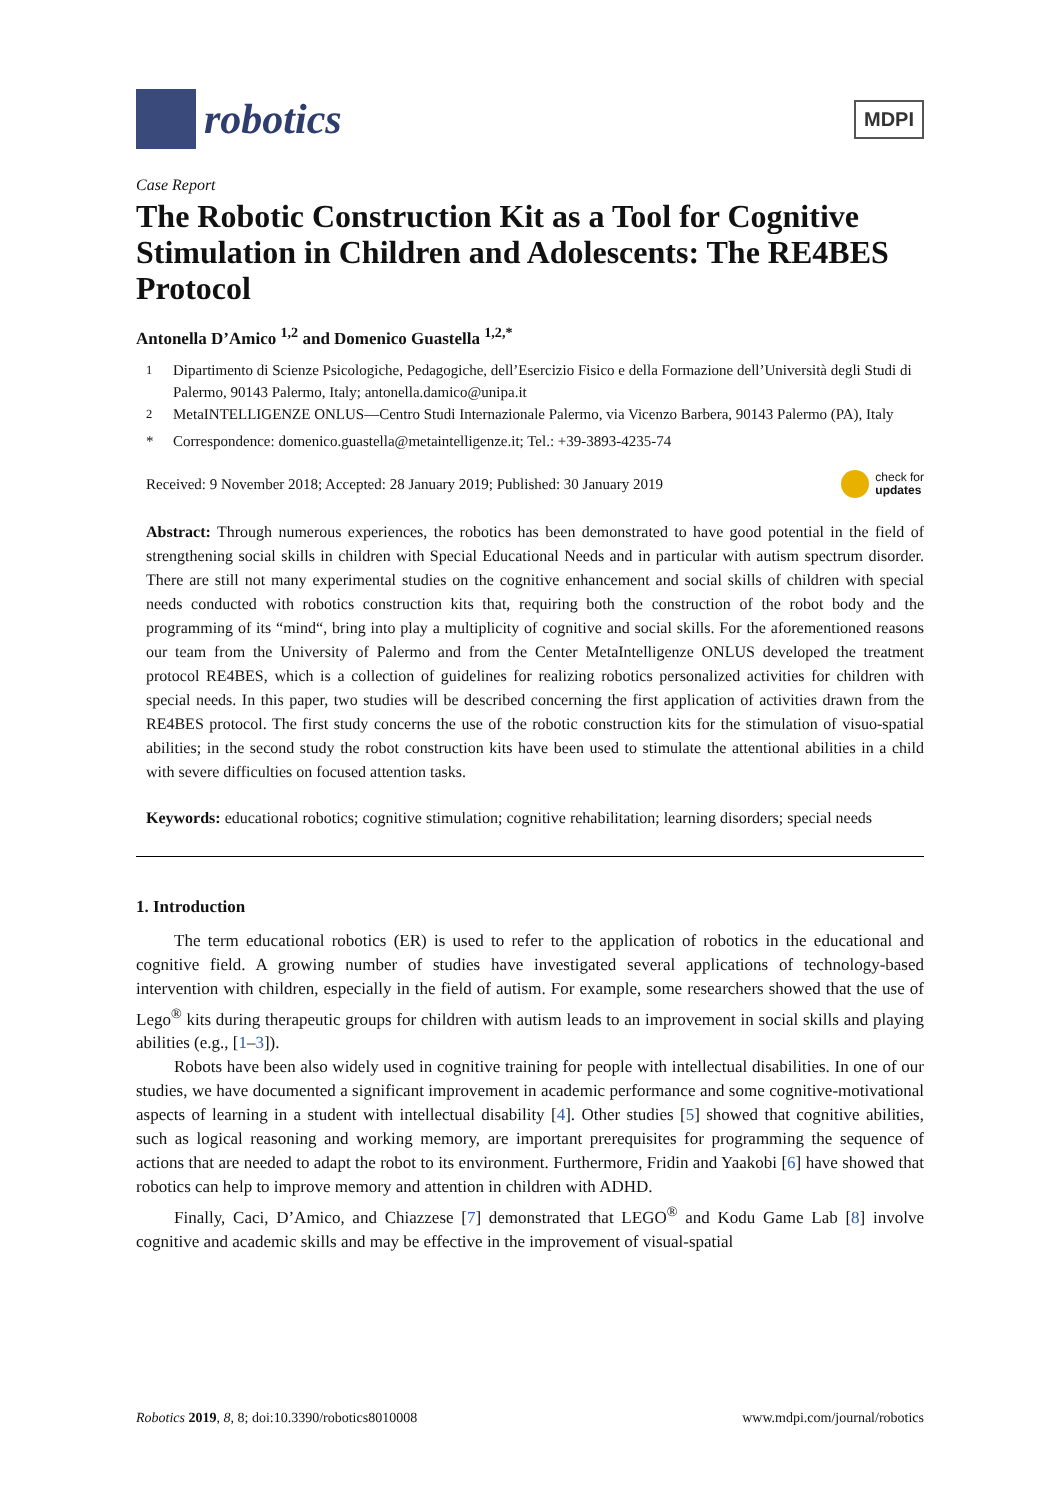robotics
MDPI
Case Report
The Robotic Construction Kit as a Tool for Cognitive Stimulation in Children and Adolescents: The RE4BES Protocol
Antonella D’Amico <sup>1,2</sup> and Domenico Guastella <sup>1,2,*</sup>
<sup>1</sup> Dipartimento di Scienze Psicologiche, Pedagogiche, dell’Esercizio Fisico e della Formazione dell’Università degli Studi di Palermo, 90143 Palermo, Italy; antonella.damico@unipa.it
<sup>2</sup> MetaINTELLIGENZE ONLUS—Centro Studi Internazionale Palermo, via Vicenzo Barbera, 90143 Palermo (PA), Italy
* Correspondence: domenico.guastella@metaintelligenze.it; Tel.: +39-3893-4235-74
Received: 9 November 2018; Accepted: 28 January 2019; Published: 30 January 2019 check for
updates
Abstract: Through numerous experiences, the robotics has been demonstrated to have good potential in the field of strengthening social skills in children with Special Educational Needs and in particular with autism spectrum disorder. There are still not many experimental studies on the cognitive enhancement and social skills of children with special needs conducted with robotics construction kits that, requiring both the construction of the robot body and the programming of its “mind“, bring into play a multiplicity of cognitive and social skills. For the aforementioned reasons our team from the University of Palermo and from the Center MetaIntelligenze ONLUS developed the treatment protocol RE4BES, which is a collection of guidelines for realizing robotics personalized activities for children with special needs. In this paper, two studies will be described concerning the first application of activities drawn from the RE4BES protocol. The first study concerns the use of the robotic construction kits for the stimulation of visuo-spatial abilities; in the second study the robot construction kits have been used to stimulate the attentional abilities in a child with severe difficulties on focused attention tasks.
Keywords: educational robotics; cognitive stimulation; cognitive rehabilitation; learning disorders; special needs
1. Introduction
The term educational robotics (ER) is used to refer to the application of robotics in the educational and cognitive field. A growing number of studies have investigated several applications of technology-based intervention with children, especially in the field of autism. For example, some researchers showed that the use of Lego<sup>®</sup> kits during therapeutic groups for children with autism leads to an improvement in social skills and playing abilities (e.g., [1–3]).
Robots have been also widely used in cognitive training for people with intellectual disabilities. In one of our studies, we have documented a significant improvement in academic performance and some cognitive-motivational aspects of learning in a student with intellectual disability [4]. Other studies [5] showed that cognitive abilities, such as logical reasoning and working memory, are important prerequisites for programming the sequence of actions that are needed to adapt the robot to its environment. Furthermore, Fridin and Yaakobi [6] have showed that robotics can help to improve memory and attention in children with ADHD.
Finally, Caci, D’Amico, and Chiazzese [7] demonstrated that LEGO<sup>®</sup> and Kodu Game Lab [8] involve cognitive and academic skills and may be effective in the improvement of visual-spatial
Robotics 2019, 8, 8; doi:10.3390/robotics8010008 www.mdpi.com/journal/robotics